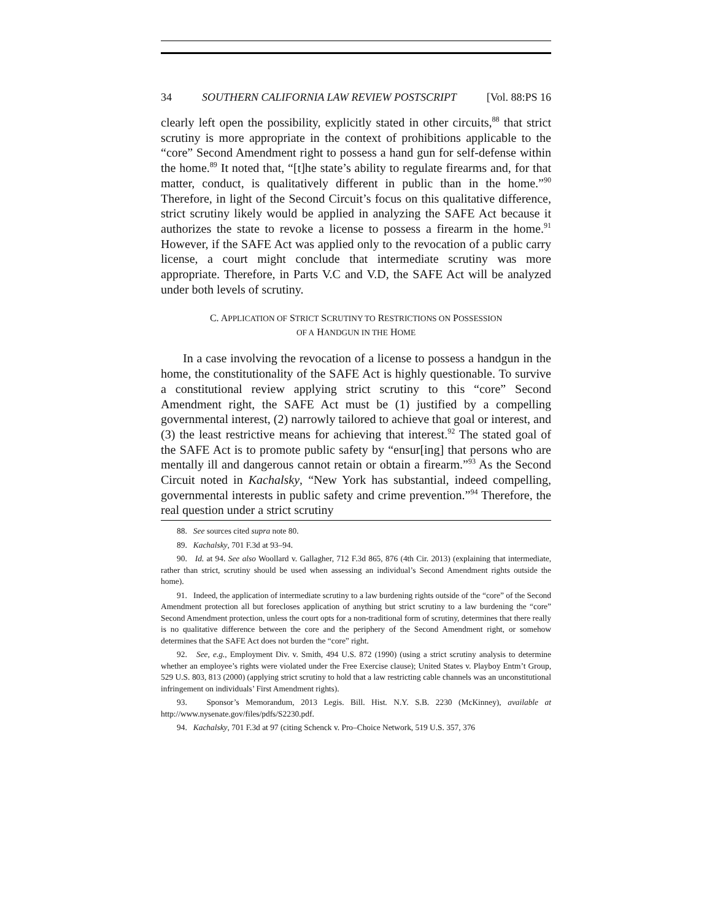34 SOUTHERN CALIFORNIA LAW REVIEW POSTSCRIPT [Vol. 88:PS 16
clearly left open the possibility, explicitly stated in other circuits,<sup>88</sup> that strict scrutiny is more appropriate in the context of prohibitions applicable to the “core” Second Amendment right to possess a hand gun for self-defense within the home.<sup>89</sup> It noted that, “[t]he state’s ability to regulate firearms and, for that matter, conduct, is qualitatively different in public than in the home.”<sup>90</sup> Therefore, in light of the Second Circuit’s focus on this qualitative difference, strict scrutiny likely would be applied in analyzing the SAFE Act because it authorizes the state to revoke a license to possess a firearm in the home.<sup>91</sup> However, if the SAFE Act was applied only to the revocation of a public carry license, a court might conclude that intermediate scrutiny was more appropriate. Therefore, in Parts V.C and V.D, the SAFE Act will be analyzed under both levels of scrutiny.
C. APPLICATION OF STRICT SCRUTINY TO RESTRICTIONS ON POSSESSION
OF A HANDGUN IN THE HOME
In a case involving the revocation of a license to possess a handgun in the home, the constitutionality of the SAFE Act is highly questionable. To survive a constitutional review applying strict scrutiny to this “core” Second Amendment right, the SAFE Act must be (1) justified by a compelling governmental interest, (2) narrowly tailored to achieve that goal or interest, and (3) the least restrictive means for achieving that interest.<sup>92</sup> The stated goal of the SAFE Act is to promote public safety by “ensur[ing] that persons who are mentally ill and dangerous cannot retain or obtain a firearm.”<sup>93</sup> As the Second Circuit noted in Kachalsky, “New York has substantial, indeed compelling, governmental interests in public safety and crime prevention.”<sup>94</sup> Therefore, the real question under a strict scrutiny
88. See sources cited supra note 80.
89. Kachalsky, 701 F.3d at 93–94.
90. Id. at 94. See also Woollard v. Gallagher, 712 F.3d 865, 876 (4th Cir. 2013) (explaining that intermediate, rather than strict, scrutiny should be used when assessing an individual’s Second Amendment rights outside the home).
91. Indeed, the application of intermediate scrutiny to a law burdening rights outside of the “core” of the Second Amendment protection all but forecloses application of anything but strict scrutiny to a law burdening the “core” Second Amendment protection, unless the court opts for a non-traditional form of scrutiny, determines that there really is no qualitative difference between the core and the periphery of the Second Amendment right, or somehow determines that the SAFE Act does not burden the “core” right.
92. See, e.g., Employment Div. v. Smith, 494 U.S. 872 (1990) (using a strict scrutiny analysis to determine whether an employee’s rights were violated under the Free Exercise clause); United States v. Playboy Entm’t Group, 529 U.S. 803, 813 (2000) (applying strict scrutiny to hold that a law restricting cable channels was an unconstitutional infringement on individuals’ First Amendment rights).
93. Sponsor’s Memorandum, 2013 Legis. Bill. Hist. N.Y. S.B. 2230 (McKinney), available at http://www.nysenate.gov/files/pdfs/S2230.pdf.
94. Kachalsky, 701 F.3d at 97 (citing Schenck v. Pro–Choice Network, 519 U.S. 357, 376